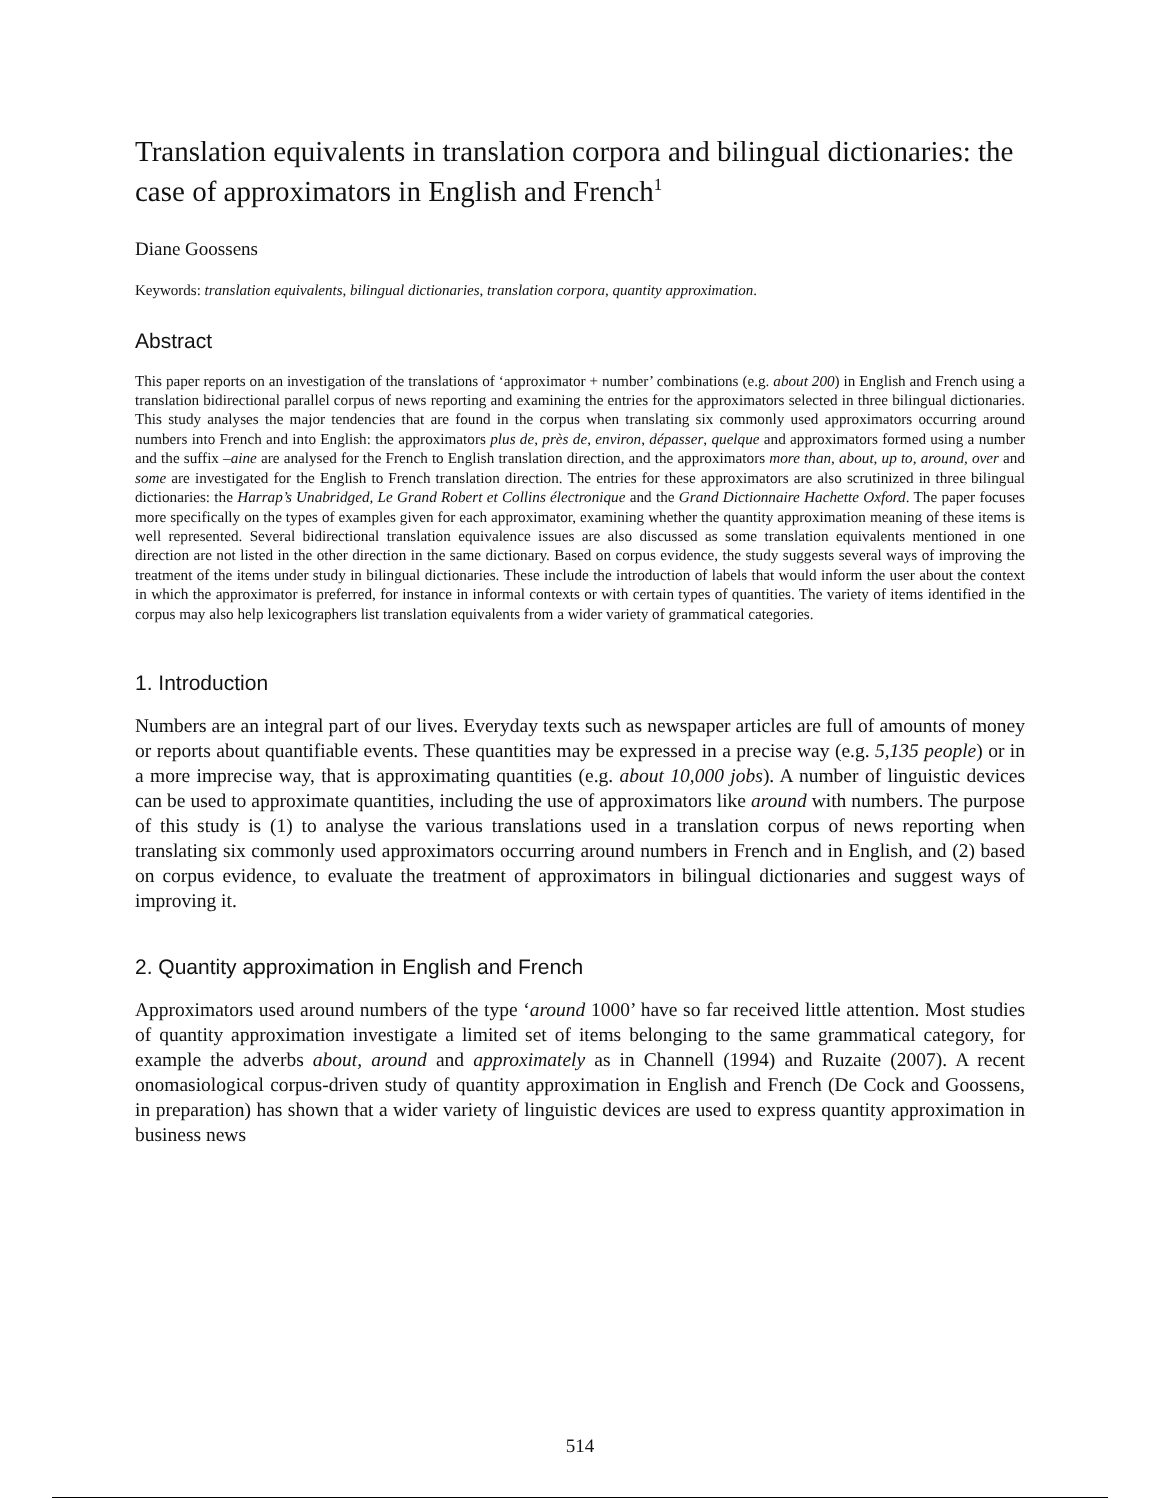Translation equivalents in translation corpora and bilingual dictionaries: the case of approximators in English and French<sup>1</sup>
Diane Goossens
Keywords: translation equivalents, bilingual dictionaries, translation corpora, quantity approximation.
Abstract
This paper reports on an investigation of the translations of ‘approximator + number’ combinations (e.g. about 200) in English and French using a translation bidirectional parallel corpus of news reporting and examining the entries for the approximators selected in three bilingual dictionaries. This study analyses the major tendencies that are found in the corpus when translating six commonly used approximators occurring around numbers into French and into English: the approximators plus de, près de, environ, dépasser, quelque and approximators formed using a number and the suffix –aine are analysed for the French to English translation direction, and the approximators more than, about, up to, around, over and some are investigated for the English to French translation direction. The entries for these approximators are also scrutinized in three bilingual dictionaries: the Harrap’s Unabridged, Le Grand Robert et Collins électronique and the Grand Dictionnaire Hachette Oxford. The paper focuses more specifically on the types of examples given for each approximator, examining whether the quantity approximation meaning of these items is well represented. Several bidirectional translation equivalence issues are also discussed as some translation equivalents mentioned in one direction are not listed in the other direction in the same dictionary. Based on corpus evidence, the study suggests several ways of improving the treatment of the items under study in bilingual dictionaries. These include the introduction of labels that would inform the user about the context in which the approximator is preferred, for instance in informal contexts or with certain types of quantities. The variety of items identified in the corpus may also help lexicographers list translation equivalents from a wider variety of grammatical categories.
1. Introduction
Numbers are an integral part of our lives. Everyday texts such as newspaper articles are full of amounts of money or reports about quantifiable events. These quantities may be expressed in a precise way (e.g. 5,135 people) or in a more imprecise way, that is approximating quantities (e.g. about 10,000 jobs). A number of linguistic devices can be used to approximate quantities, including the use of approximators like around with numbers. The purpose of this study is (1) to analyse the various translations used in a translation corpus of news reporting when translating six commonly used approximators occurring around numbers in French and in English, and (2) based on corpus evidence, to evaluate the treatment of approximators in bilingual dictionaries and suggest ways of improving it.
2. Quantity approximation in English and French
Approximators used around numbers of the type ‘around 1000’ have so far received little attention. Most studies of quantity approximation investigate a limited set of items belonging to the same grammatical category, for example the adverbs about, around and approximately as in Channell (1994) and Ruzaite (2007). A recent onomasiological corpus-driven study of quantity approximation in English and French (De Cock and Goossens, in preparation) has shown that a wider variety of linguistic devices are used to express quantity approximation in business news
514